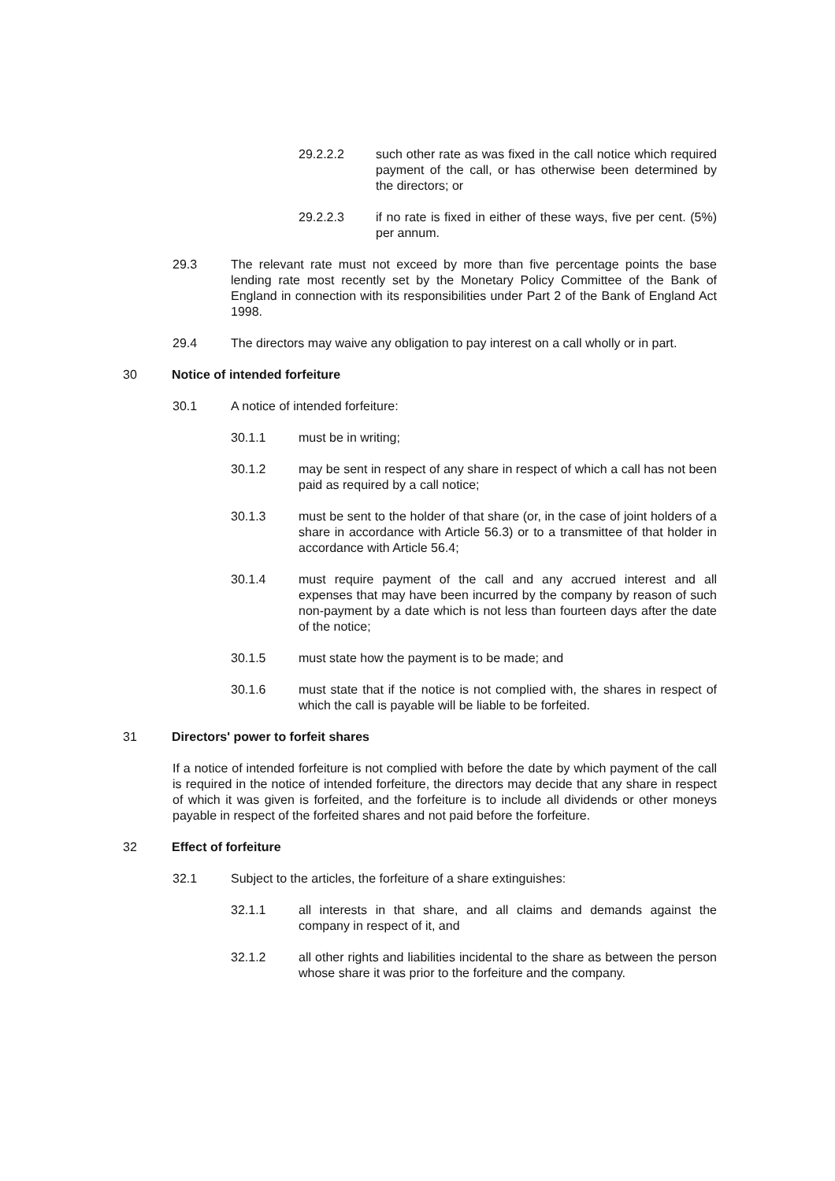29.2.2.2 such other rate as was fixed in the call notice which required payment of the call, or has otherwise been determined by the directors; or
29.2.2.3 if no rate is fixed in either of these ways, five per cent. (5%) per annum.
29.3 The relevant rate must not exceed by more than five percentage points the base lending rate most recently set by the Monetary Policy Committee of the Bank of England in connection with its responsibilities under Part 2 of the Bank of England Act 1998.
29.4 The directors may waive any obligation to pay interest on a call wholly or in part.
30 Notice of intended forfeiture
30.1 A notice of intended forfeiture:
30.1.1 must be in writing;
30.1.2 may be sent in respect of any share in respect of which a call has not been paid as required by a call notice;
30.1.3 must be sent to the holder of that share (or, in the case of joint holders of a share in accordance with Article 56.3) or to a transmittee of that holder in accordance with Article 56.4;
30.1.4 must require payment of the call and any accrued interest and all expenses that may have been incurred by the company by reason of such non-payment by a date which is not less than fourteen days after the date of the notice;
30.1.5 must state how the payment is to be made; and
30.1.6 must state that if the notice is not complied with, the shares in respect of which the call is payable will be liable to be forfeited.
31 Directors' power to forfeit shares
If a notice of intended forfeiture is not complied with before the date by which payment of the call is required in the notice of intended forfeiture, the directors may decide that any share in respect of which it was given is forfeited, and the forfeiture is to include all dividends or other moneys payable in respect of the forfeited shares and not paid before the forfeiture.
32 Effect of forfeiture
32.1 Subject to the articles, the forfeiture of a share extinguishes:
32.1.1 all interests in that share, and all claims and demands against the company in respect of it, and
32.1.2 all other rights and liabilities incidental to the share as between the person whose share it was prior to the forfeiture and the company.